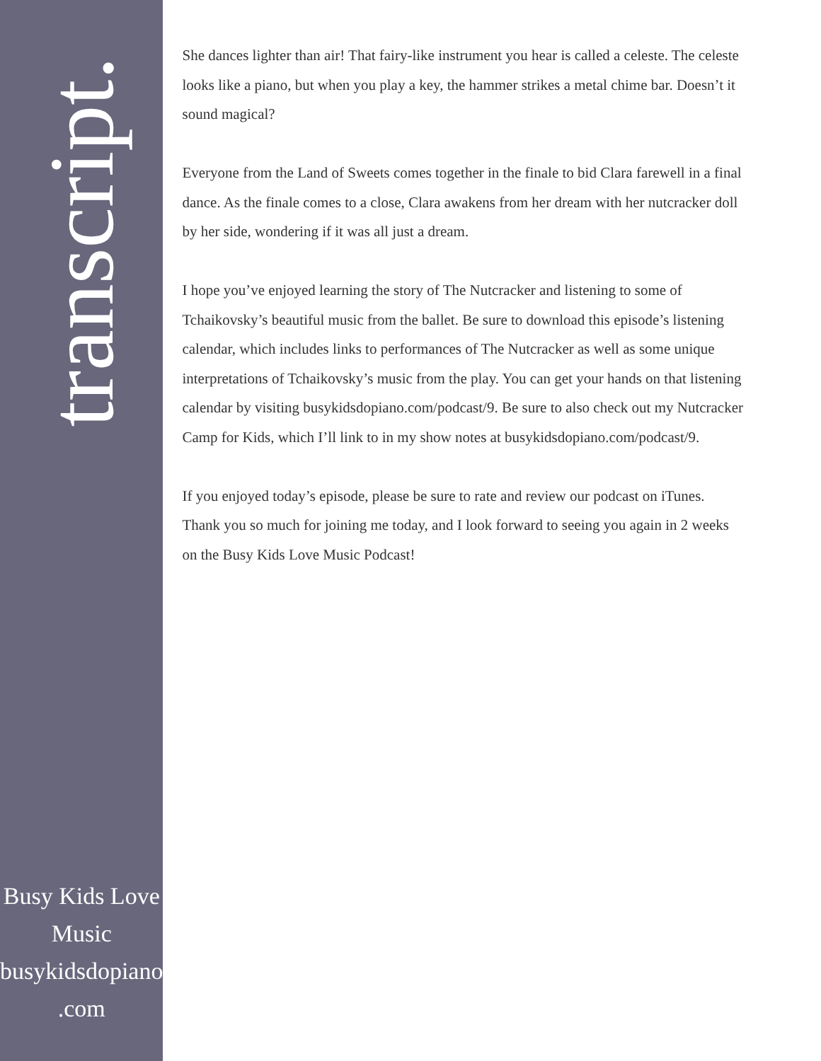transcript.
Busy Kids Love
Music
busykidsdopiano
.com
She dances lighter than air! That fairy-like instrument you hear is called a celeste. The celeste looks like a piano, but when you play a key, the hammer strikes a metal chime bar. Doesn’t it sound magical?
Everyone from the Land of Sweets comes together in the finale to bid Clara farewell in a final dance. As the finale comes to a close, Clara awakens from her dream with her nutcracker doll by her side, wondering if it was all just a dream.
I hope you’ve enjoyed learning the story of The Nutcracker and listening to some of Tchaikovsky’s beautiful music from the ballet. Be sure to download this episode’s listening calendar, which includes links to performances of The Nutcracker as well as some unique interpretations of Tchaikovsky’s music from the play. You can get your hands on that listening calendar by visiting busykidsdopiano.com/podcast/9. Be sure to also check out my Nutcracker Camp for Kids, which I’ll link to in my show notes at busykidsdopiano.com/podcast/9.
If you enjoyed today’s episode, please be sure to rate and review our podcast on iTunes. Thank you so much for joining me today, and I look forward to seeing you again in 2 weeks on the Busy Kids Love Music Podcast!